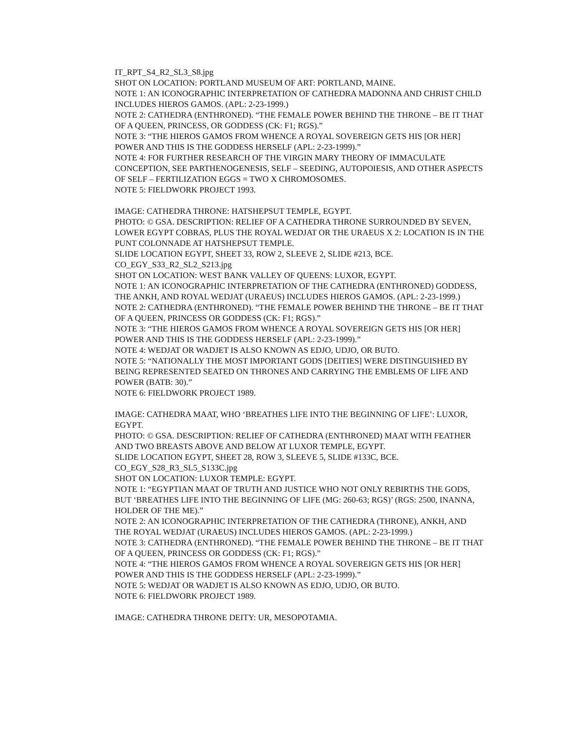IT_RPT_S4_R2_SL3_S8.jpg
SHOT ON LOCATION: PORTLAND MUSEUM OF ART: PORTLAND, MAINE.
NOTE 1: AN ICONOGRAPHIC INTERPRETATION OF CATHEDRA MADONNA AND CHRIST CHILD INCLUDES HIEROS GAMOS. (APL: 2-23-1999.)
NOTE 2: CATHEDRA (ENTHRONED). “THE FEMALE POWER BEHIND THE THRONE – BE IT THAT OF A QUEEN, PRINCESS, OR GODDESS (CK: F1; RGS).”
NOTE 3: “THE HIEROS GAMOS FROM WHENCE A ROYAL SOVEREIGN GETS HIS [OR HER] POWER AND THIS IS THE GODDESS HERSELF (APL: 2-23-1999).”
NOTE 4: FOR FURTHER RESEARCH OF THE VIRGIN MARY THEORY OF IMMACULATE CONCEPTION, SEE PARTHENOGENESIS, SELF – SEEDING, AUTOPOIESIS, AND OTHER ASPECTS OF SELF – FERTILIZATION EGGS = TWO X CHROMOSOMES.
NOTE 5: FIELDWORK PROJECT 1993.
IMAGE: CATHEDRA THRONE: HATSHEPSUT TEMPLE, EGYPT.
PHOTO: © GSA. DESCRIPTION: RELIEF OF A CATHEDRA THRONE SURROUNDED BY SEVEN, LOWER EGYPT COBRAS, PLUS THE ROYAL WEDJAT OR THE URAEUS X 2: LOCATION IS IN THE PUNT COLONNADE AT HATSHEPSUT TEMPLE.
SLIDE LOCATION EGYPT, SHEET 33, ROW 2, SLEEVE 2, SLIDE #213, BCE.
CO_EGY_S33_R2_SL2_S213.jpg
SHOT ON LOCATION: WEST BANK VALLEY OF QUEENS: LUXOR, EGYPT.
NOTE 1: AN ICONOGRAPHIC INTERPRETATION OF THE CATHEDRA (ENTHRONED) GODDESS, THE ANKH, AND ROYAL WEDJAT (URAEUS) INCLUDES HIEROS GAMOS. (APL: 2-23-1999.)
NOTE 2: CATHEDRA (ENTHRONED). “THE FEMALE POWER BEHIND THE THRONE – BE IT THAT OF A QUEEN, PRINCESS OR GODDESS (CK: F1; RGS).”
NOTE 3: “THE HIEROS GAMOS FROM WHENCE A ROYAL SOVEREIGN GETS HIS [OR HER] POWER AND THIS IS THE GODDESS HERSELF (APL: 2-23-1999).”
NOTE 4: WEDJAT OR WADJET IS ALSO KNOWN AS EDJO, UDJO, OR BUTO.
NOTE 5: “NATIONALLY THE MOST IMPORTANT GODS [DEITIES] WERE DISTINGUISHED BY BEING REPRESENTED SEATED ON THRONES AND CARRYING THE EMBLEMS OF LIFE AND POWER (BATB: 30).”
NOTE 6: FIELDWORK PROJECT 1989.
IMAGE: CATHEDRA MAAT, WHO ‘BREATHES LIFE INTO THE BEGINNING OF LIFE’: LUXOR, EGYPT.
PHOTO: © GSA. DESCRIPTION: RELIEF OF CATHEDRA (ENTHRONED) MAAT WITH FEATHER AND TWO BREASTS ABOVE AND BELOW AT LUXOR TEMPLE, EGYPT.
SLIDE LOCATION EGYPT, SHEET 28, ROW 3, SLEEVE 5, SLIDE #133C, BCE.
CO_EGY_S28_R3_SL5_S133C.jpg
SHOT ON LOCATION: LUXOR TEMPLE: EGYPT.
NOTE 1: “EGYPTIAN MAAT OF TRUTH AND JUSTICE WHO NOT ONLY REBIRTHS THE GODS, BUT ‘BREATHES LIFE INTO THE BEGINNING OF LIFE (MG: 260-63; RGS)’ (RGS: 2500, INANNA, HOLDER OF THE ME).”
NOTE 2: AN ICONOGRAPHIC INTERPRETATION OF THE CATHEDRA (THRONE), ANKH, AND THE ROYAL WEDJAT (URAEUS) INCLUDES HIEROS GAMOS. (APL: 2-23-1999.)
NOTE 3: CATHEDRA (ENTHRONED). “THE FEMALE POWER BEHIND THE THRONE – BE IT THAT OF A QUEEN, PRINCESS OR GODDESS (CK: F1; RGS).”
NOTE 4: “THE HIEROS GAMOS FROM WHENCE A ROYAL SOVEREIGN GETS HIS [OR HER] POWER AND THIS IS THE GODDESS HERSELF (APL: 2-23-1999).”
NOTE 5: WEDJAT OR WADJET IS ALSO KNOWN AS EDJO, UDJO, OR BUTO.
NOTE 6: FIELDWORK PROJECT 1989.
IMAGE: CATHEDRA THRONE DEITY: UR, MESOPOTAMIA.